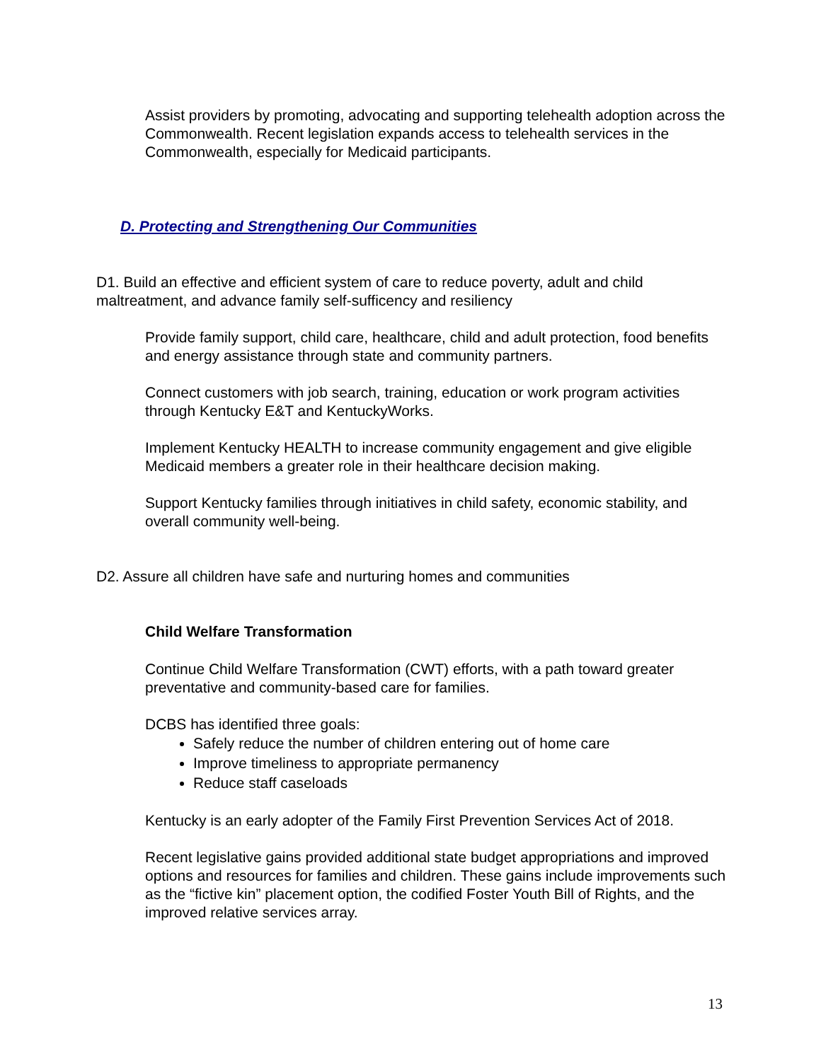Assist providers by promoting, advocating and supporting telehealth adoption across the Commonwealth. Recent legislation expands access to telehealth services in the Commonwealth, especially for Medicaid participants.
D. Protecting and Strengthening Our Communities
D1. Build an effective and efficient system of care to reduce poverty, adult and child maltreatment, and advance family self-sufficency and resiliency
Provide family support, child care, healthcare, child and adult protection, food benefits and energy assistance through state and community partners.
Connect customers with job search, training, education or work program activities through Kentucky E&T and KentuckyWorks.
Implement Kentucky HEALTH to increase community engagement and give eligible Medicaid members a greater role in their healthcare decision making.
Support Kentucky families through initiatives in child safety, economic stability, and overall community well-being.
D2. Assure all children have safe and nurturing homes and communities
Child Welfare Transformation
Continue Child Welfare Transformation (CWT) efforts, with a path toward greater preventative and community-based care for families.
DCBS has identified three goals:
Safely reduce the number of children entering out of home care
Improve timeliness to appropriate permanency
Reduce staff caseloads
Kentucky is an early adopter of the Family First Prevention Services Act of 2018.
Recent legislative gains provided additional state budget appropriations and improved options and resources for families and children. These gains include improvements such as the “fictive kin” placement option, the codified Foster Youth Bill of Rights, and the improved relative services array.
13